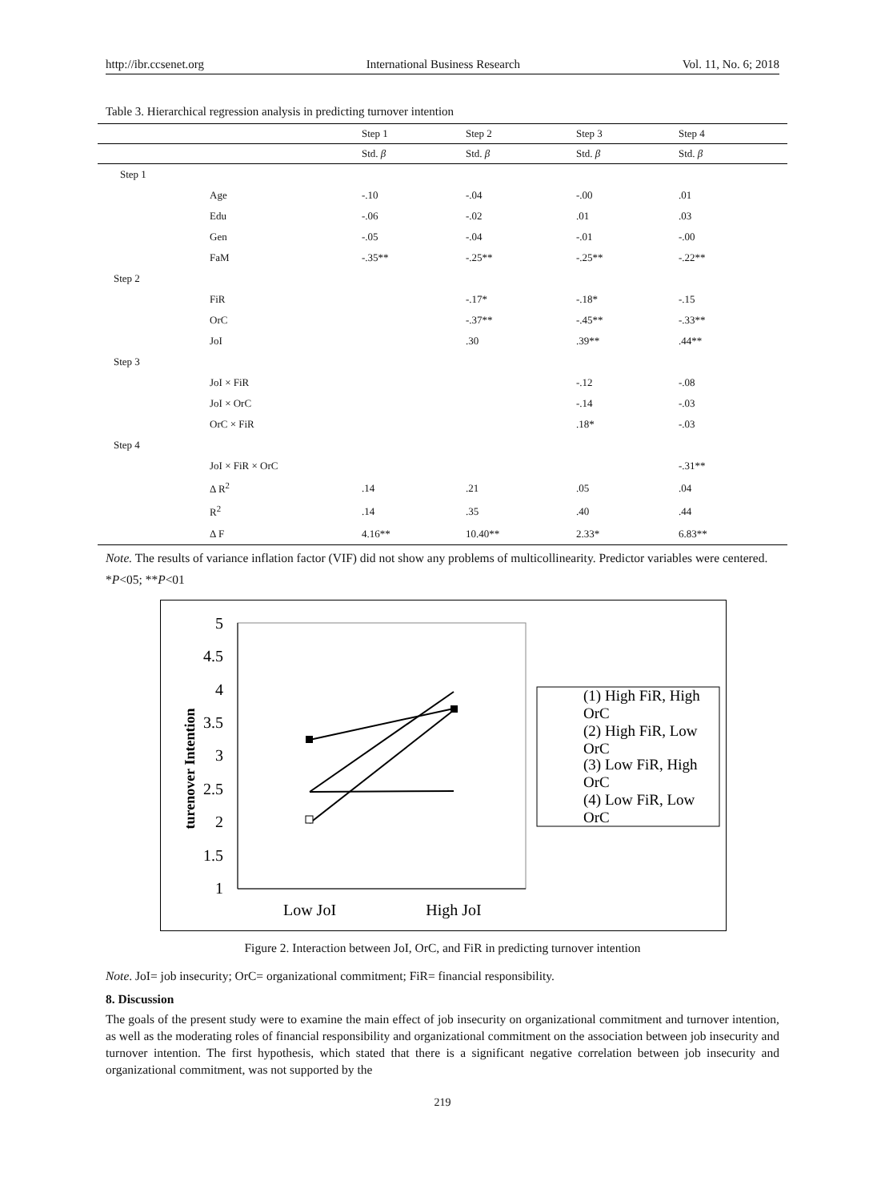http://ibr.ccsenet.org International Business Research Vol. 11, No. 6; 2018
Table 3. Hierarchical regression analysis in predicting turnover intention
| | | Step 1 | Step 2 | Step 3 | Step 4 |
| --- | --- | --- | --- | --- | --- |
| | | Std. β | Std. β | Std. β | Std. β |
| Step 1 | | | | | |
| | Age | -.10 | -.04 | -.00 | .01 |
| | Edu | -.06 | -.02 | .01 | .03 |
| | Gen | -.05 | -.04 | -.01 | -.00 |
| | FaM | -.35** | -.25** | -.25** | -.22** |
| Step 2 | | | | | |
| | FiR | | -.17* | -.18* | -.15 |
| | OrC | | -.37** | -.45** | -.33** |
| | JoI | | .30 | .39** | .44** |
| Step 3 | | | | | |
| | JoI × FiR | | | -.12 | -.08 |
| | JoI × OrC | | | -.14 | -.03 |
| | OrC × FiR | | | .18* | -.03 |
| Step 4 | | | | | |
| | JoI × FiR × OrC | | | | -.31** |
| | Δ R<sup>2</sup> | .14 | .21 | .05 | .04 |
| | R<sup>2</sup> | .14 | .35 | .40 | .44 |
| | Δ F | 4.16** | 10.40** | 2.33* | 6.83** |
Note. The results of variance inflation factor (VIF) did not show any problems of multicollinearity. Predictor variables were centered.
*P<05; **P<01
5
4.5
4
3.5
3
2.5
2
1.5
1
turenover Intention
Low JoI
High JoI
(1) High FiR, High
OrC
(2) High FiR, Low
OrC
(3) Low FiR, High
OrC
(4) Low FiR, Low
OrC
Figure 2. Interaction between JoI, OrC, and FiR in predicting turnover intention
Note. JoI= job insecurity; OrC= organizational commitment; FiR= financial responsibility.
8. Discussion
The goals of the present study were to examine the main effect of job insecurity on organizational commitment and turnover intention, as well as the moderating roles of financial responsibility and organizational commitment on the association between job insecurity and turnover intention. The first hypothesis, which stated that there is a significant negative correlation between job insecurity and organizational commitment, was not supported by the
219